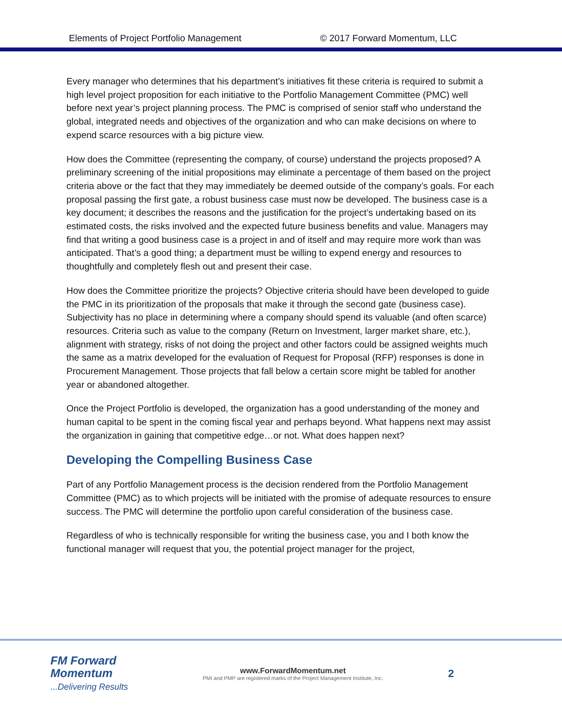Elements of Project Portfolio Management © 2017 Forward Momentum, LLC
Every manager who determines that his department’s initiatives fit these criteria is required to submit a high level project proposition for each initiative to the Portfolio Management Committee (PMC) well before next year’s project planning process. The PMC is comprised of senior staff who understand the global, integrated needs and objectives of the organization and who can make decisions on where to expend scarce resources with a big picture view.
How does the Committee (representing the company, of course) understand the projects proposed? A preliminary screening of the initial propositions may eliminate a percentage of them based on the project criteria above or the fact that they may immediately be deemed outside of the company’s goals. For each proposal passing the first gate, a robust business case must now be developed. The business case is a key document; it describes the reasons and the justification for the project’s undertaking based on its estimated costs, the risks involved and the expected future business benefits and value. Managers may find that writing a good business case is a project in and of itself and may require more work than was anticipated. That’s a good thing; a department must be willing to expend energy and resources to thoughtfully and completely flesh out and present their case.
How does the Committee prioritize the projects? Objective criteria should have been developed to guide the PMC in its prioritization of the proposals that make it through the second gate (business case). Subjectivity has no place in determining where a company should spend its valuable (and often scarce) resources. Criteria such as value to the company (Return on Investment, larger market share, etc.), alignment with strategy, risks of not doing the project and other factors could be assigned weights much the same as a matrix developed for the evaluation of Request for Proposal (RFP) responses is done in Procurement Management. Those projects that fall below a certain score might be tabled for another year or abandoned altogether.
Once the Project Portfolio is developed, the organization has a good understanding of the money and human capital to be spent in the coming fiscal year and perhaps beyond. What happens next may assist the organization in gaining that competitive edge…or not. What does happen next?
Developing the Compelling Business Case
Part of any Portfolio Management process is the decision rendered from the Portfolio Management Committee (PMC) as to which projects will be initiated with the promise of adequate resources to ensure success. The PMC will determine the portfolio upon careful consideration of the business case.
Regardless of who is technically responsible for writing the business case, you and I both know the functional manager will request that you, the potential project manager for the project,
FM Forward
Momentum
...Delivering Results
www.ForwardMomentum.net
PMI and PMP are registered marks of the Project Management Institute, Inc.
2